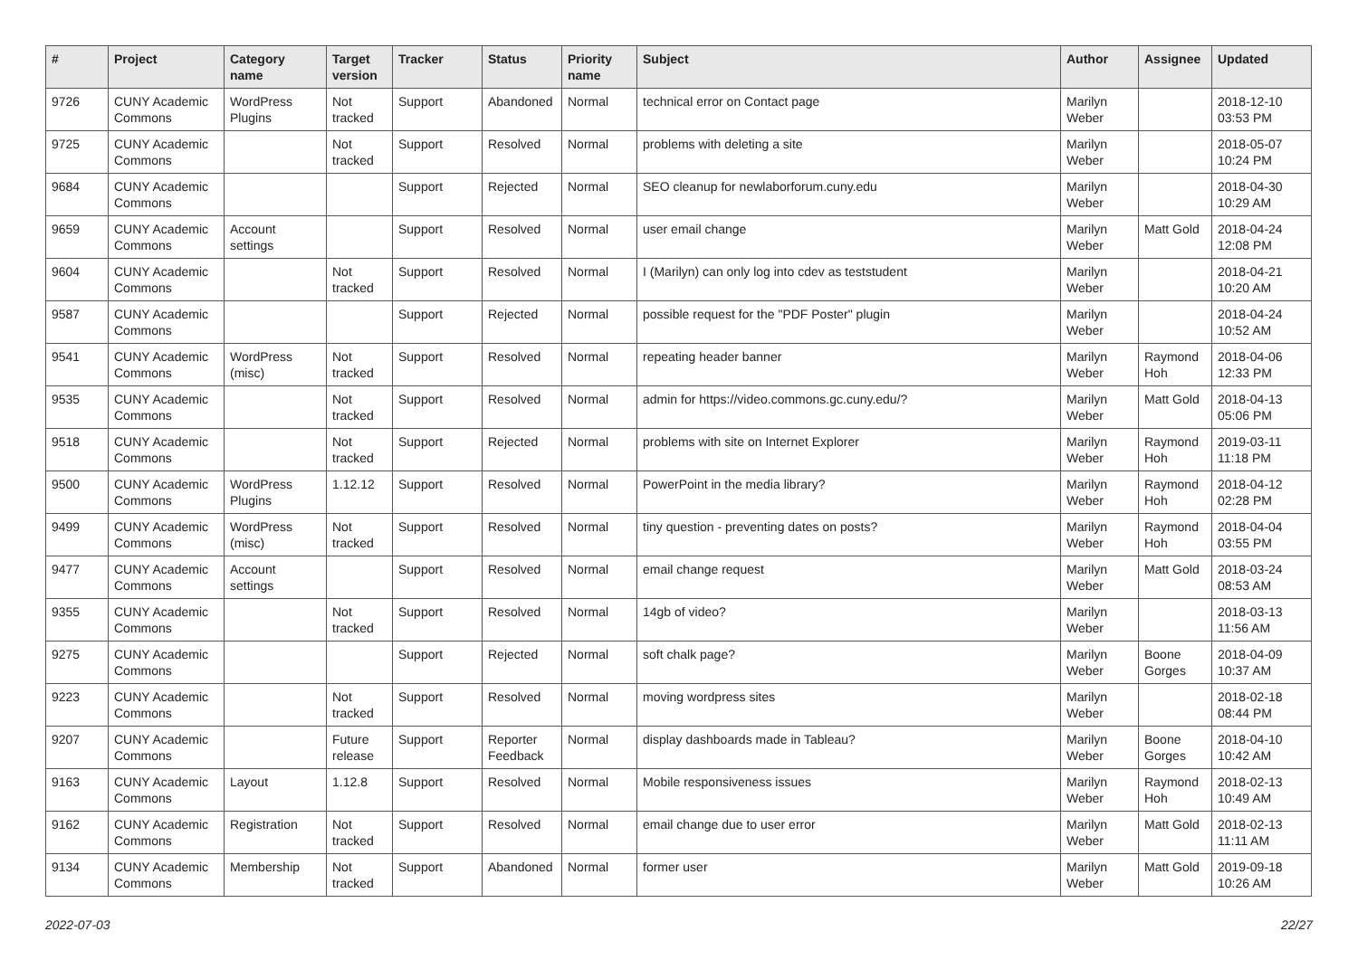| # | Project | Category name | Target version | Tracker | Status | Priority name | Subject | Author | Assignee | Updated |
| --- | --- | --- | --- | --- | --- | --- | --- | --- | --- | --- |
| 9726 | CUNY Academic Commons | WordPress Plugins | Not tracked | Support | Abandoned | Normal | technical error on Contact page | Marilyn Weber | | 2018-12-10 03:53 PM |
| 9725 | CUNY Academic Commons | | Not tracked | Support | Resolved | Normal | problems with deleting a site | Marilyn Weber | | 2018-05-07 10:24 PM |
| 9684 | CUNY Academic Commons | | | Support | Rejected | Normal | SEO cleanup for newlaborforum.cuny.edu | Marilyn Weber | | 2018-04-30 10:29 AM |
| 9659 | CUNY Academic Commons | Account settings | | Support | Resolved | Normal | user email change | Marilyn Weber | Matt Gold | 2018-04-24 12:08 PM |
| 9604 | CUNY Academic Commons | | Not tracked | Support | Resolved | Normal | I (Marilyn) can only log into cdev as teststudent | Marilyn Weber | | 2018-04-21 10:20 AM |
| 9587 | CUNY Academic Commons | | | Support | Rejected | Normal | possible request for the "PDF Poster" plugin | Marilyn Weber | | 2018-04-24 10:52 AM |
| 9541 | CUNY Academic Commons | WordPress (misc) | Not tracked | Support | Resolved | Normal | repeating header banner | Marilyn Weber | Raymond Hoh | 2018-04-06 12:33 PM |
| 9535 | CUNY Academic Commons | | Not tracked | Support | Resolved | Normal | admin for https://video.commons.gc.cuny.edu/? | Marilyn Weber | Matt Gold | 2018-04-13 05:06 PM |
| 9518 | CUNY Academic Commons | | Not tracked | Support | Rejected | Normal | problems with site on Internet Explorer | Marilyn Weber | Raymond Hoh | 2019-03-11 11:18 PM |
| 9500 | CUNY Academic Commons | WordPress Plugins | 1.12.12 | Support | Resolved | Normal | PowerPoint in the media library? | Marilyn Weber | Raymond Hoh | 2018-04-12 02:28 PM |
| 9499 | CUNY Academic Commons | WordPress (misc) | Not tracked | Support | Resolved | Normal | tiny question - preventing dates on posts? | Marilyn Weber | Raymond Hoh | 2018-04-04 03:55 PM |
| 9477 | CUNY Academic Commons | Account settings | | Support | Resolved | Normal | email change request | Marilyn Weber | Matt Gold | 2018-03-24 08:53 AM |
| 9355 | CUNY Academic Commons | | Not tracked | Support | Resolved | Normal | 14gb of video? | Marilyn Weber | | 2018-03-13 11:56 AM |
| 9275 | CUNY Academic Commons | | | Support | Rejected | Normal | soft chalk page? | Marilyn Weber | Boone Gorges | 2018-04-09 10:37 AM |
| 9223 | CUNY Academic Commons | | Not tracked | Support | Resolved | Normal | moving wordpress sites | Marilyn Weber | | 2018-02-18 08:44 PM |
| 9207 | CUNY Academic Commons | | Future release | Support | Reporter Feedback | Normal | display dashboards made in Tableau? | Marilyn Weber | Boone Gorges | 2018-04-10 10:42 AM |
| 9163 | CUNY Academic Commons | Layout | 1.12.8 | Support | Resolved | Normal | Mobile responsiveness issues | Marilyn Weber | Raymond Hoh | 2018-02-13 10:49 AM |
| 9162 | CUNY Academic Commons | Registration | Not tracked | Support | Resolved | Normal | email change due to user error | Marilyn Weber | Matt Gold | 2018-02-13 11:11 AM |
| 9134 | CUNY Academic Commons | Membership | Not tracked | Support | Abandoned | Normal | former user | Marilyn Weber | Matt Gold | 2019-09-18 10:26 AM |
2022-07-03 22/27